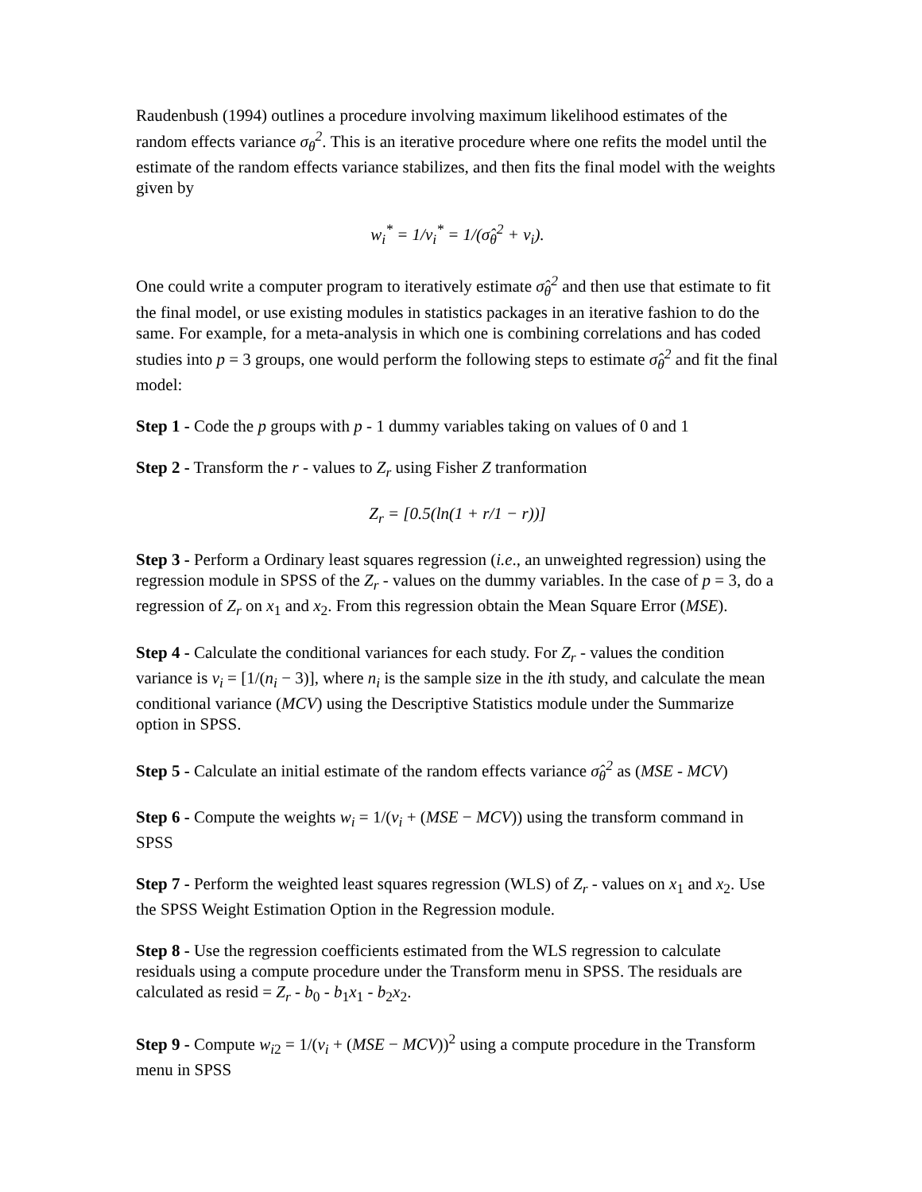Raudenbush (1994) outlines a procedure involving maximum likelihood estimates of the random effects variance σ<sub>θ</sub><sup>2</sup>. This is an iterative procedure where one refits the model until the estimate of the random effects variance stabilizes, and then fits the final model with the weights given by
w<sub>i</sub><sup>*</sup> = 1/v<sub>i</sub><sup>*</sup> = 1/(σ̂<sub>θ</sub><sup>2</sup> + v<sub>i</sub>).
One could write a computer program to iteratively estimate σ̂<sub>θ</sub><sup>2</sup> and then use that estimate to fit the final model, or use existing modules in statistics packages in an iterative fashion to do the same. For example, for a meta-analysis in which one is combining correlations and has coded studies into p = 3 groups, one would perform the following steps to estimate σ̂<sub>θ</sub><sup>2</sup> and fit the final model:
Step 1 - Code the p groups with p - 1 dummy variables taking on values of 0 and 1
Step 2 - Transform the r - values to Z<sub>r</sub> using Fisher Z tranformation
Z<sub>r</sub> = [0.5(ln(1 + r/1 − r))]
Step 3 - Perform a Ordinary least squares regression (i.e., an unweighted regression) using the regression module in SPSS of the Z<sub>r</sub> - values on the dummy variables. In the case of p = 3, do a regression of Z<sub>r</sub> on x<sub>1</sub> and x<sub>2</sub>. From this regression obtain the Mean Square Error (MSE).
Step 4 - Calculate the conditional variances for each study. For Z<sub>r</sub> - values the condition variance is v<sub>i</sub> = [1/(n<sub>i</sub> − 3)], where n<sub>i</sub> is the sample size in the ith study, and calculate the mean conditional variance (MCV) using the Descriptive Statistics module under the Summarize option in SPSS.
Step 5 - Calculate an initial estimate of the random effects variance σ̂<sub>θ</sub><sup>2</sup> as (MSE - MCV)
Step 6 - Compute the weights w<sub>i</sub> = 1/(v<sub>i</sub> + (MSE − MCV)) using the transform command in SPSS
Step 7 - Perform the weighted least squares regression (WLS) of Z<sub>r</sub> - values on x<sub>1</sub> and x<sub>2</sub>. Use the SPSS Weight Estimation Option in the Regression module.
Step 8 - Use the regression coefficients estimated from the WLS regression to calculate residuals using a compute procedure under the Transform menu in SPSS. The residuals are calculated as resid = Z<sub>r</sub> - b<sub>0</sub> - b<sub>1</sub>x<sub>1</sub> - b<sub>2</sub>x<sub>2</sub>.
Step 9 - Compute w<sub>i2</sub> = 1/(v<sub>i</sub> + (MSE − MCV))<sup>2</sup> using a compute procedure in the Transform menu in SPSS